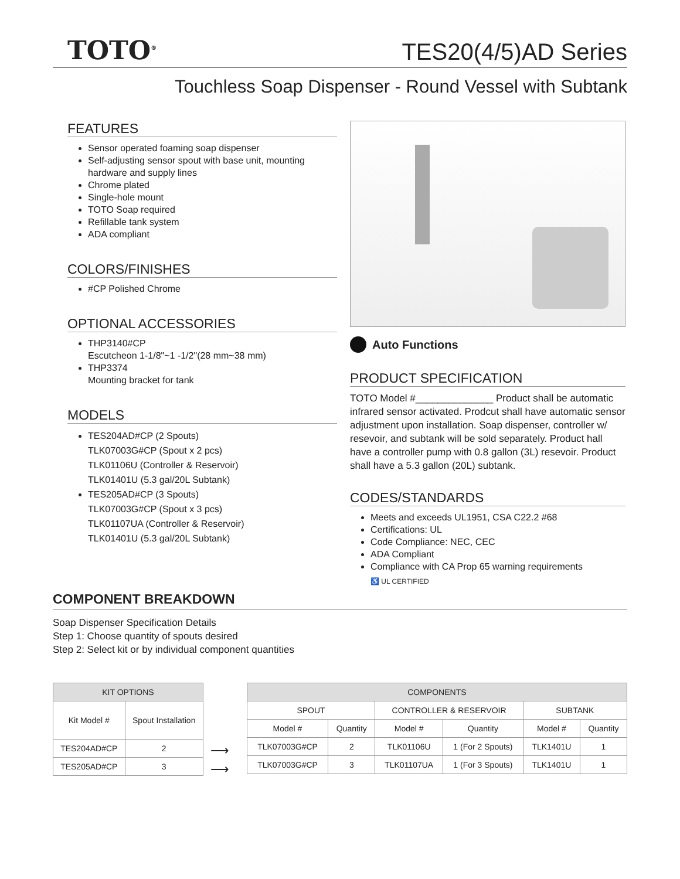TOTO<sup>®</sup>
TES20(4/5)AD Series
Touchless Soap Dispenser - Round Vessel with Subtank
FEATURES
Sensor operated foaming soap dispenser
Self-adjusting sensor spout with base unit, mounting hardware and supply lines
Chrome plated
Single-hole mount
TOTO Soap required
Refillable tank system
ADA compliant
COLORS/FINISHES
#CP Polished Chrome
OPTIONAL ACCESSORIES
THP3140#CP
Escutcheon 1-1/8"~1 -1/2"(28 mm~38 mm)
THP3374
Mounting bracket for tank
MODELS
TES204AD#CP (2 Spouts)
TLK07003G#CP (Spout x 2 pcs)
TLK01106U (Controller & Reservoir)
TLK01401U (5.3 gal/20L Subtank)
TES205AD#CP (3 Spouts)
TLK07003G#CP (Spout x 3 pcs)
TLK01107UA (Controller & Reservoir)
TLK01401U (5.3 gal/20L Subtank)
Auto Functions
PRODUCT SPECIFICATION
TOTO Model #______________ Product shall be automatic infrared sensor activated. Prodcut shall have automatic sensor adjustment upon installation. Soap dispenser, controller w/ resevoir, and subtank will be sold separately. Product hall have a controller pump with 0.8 gallon (3L) resevoir. Product shall have a 5.3 gallon (20L) subtank.
CODES/STANDARDS
Meets and exceeds UL1951, CSA C22.2 #68
Certifications: UL
Code Compliance: NEC, CEC
ADA Compliant
Compliance with CA Prop 65 warning requirements
♿ UL CERTIFIED
COMPONENT BREAKDOWN
Soap Dispenser Specification Details
Step 1: Choose quantity of spouts desired
Step 2: Select kit or by individual component quantities
| KIT OPTIONS | |
| --- | --- |
| Kit Model # | Spout Installation |
| TES204AD#CP | 2 |
| TES205AD#CP | 3 |
⟶
⟶
| COMPONENTS | | | | | |
| --- | --- | --- | --- | --- | --- |
| SPOUT | | CONTROLLER & RESERVOIR | | SUBTANK | |
| Model # | Quantity | Model # | Quantity | Model # | Quantity |
| TLK07003G#CP | 2 | TLK01106U | 1 (For 2 Spouts) | TLK1401U | 1 |
| TLK07003G#CP | 3 | TLK01107UA | 1 (For 3 Spouts) | TLK1401U | 1 |